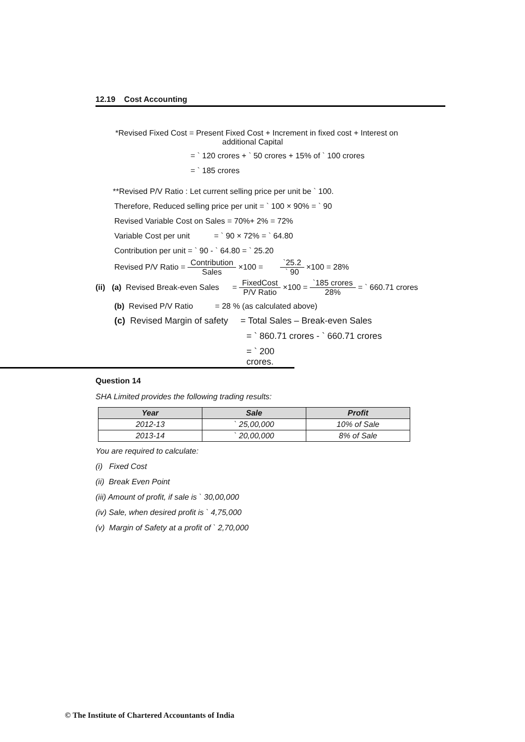12.19 Cost Accounting
*Revised Fixed Cost = Present Fixed Cost + Increment in fixed cost + Interest on
additional Capital
= ` 120 crores + ` 50 crores + 15% of ` 100 crores
= ` 185 crores
**Revised P/V Ratio : Let current selling price per unit be ` 100.
Therefore, Reduced selling price per unit = ` 100 × 90% = ` 90
Revised Variable Cost on Sales = 70%+ 2% = 72%
Variable Cost per unit = ` 90 × 72% = ` 64.80
Contribution per unit = ` 90 - ` 64.80 = ` 25.20
Revised P/V Ratio = Contribution Sales ×100 = `25.2 ` 90 ×100 = 28%
(ii) (a) Revised Break-even Sales = FixedCost P/V Ratio ×100 = `185 crores 28% = ` 660.71 crores
(b) Revised P/V Ratio = 28 % (as calculated above)
(c) Revised Margin of safety = Total Sales – Break-even Sales
= ` 860.71 crores - ` 660.71 crores
= ` 200 crores.
Question 14
SHA Limited provides the following trading results:
| Year | Sale | Profit |
| --- | --- | --- |
| 2012-13 | ` 25,00,000 | 10% of Sale |
| 2013-14 | ` 20,00,000 | 8% of Sale |
You are required to calculate:
(i) Fixed Cost
(ii) Break Even Point
(iii) Amount of profit, if sale is ` 30,00,000
(iv) Sale, when desired profit is ` 4,75,000
(v) Margin of Safety at a profit of ` 2,70,000
© The Institute of Chartered Accountants of India